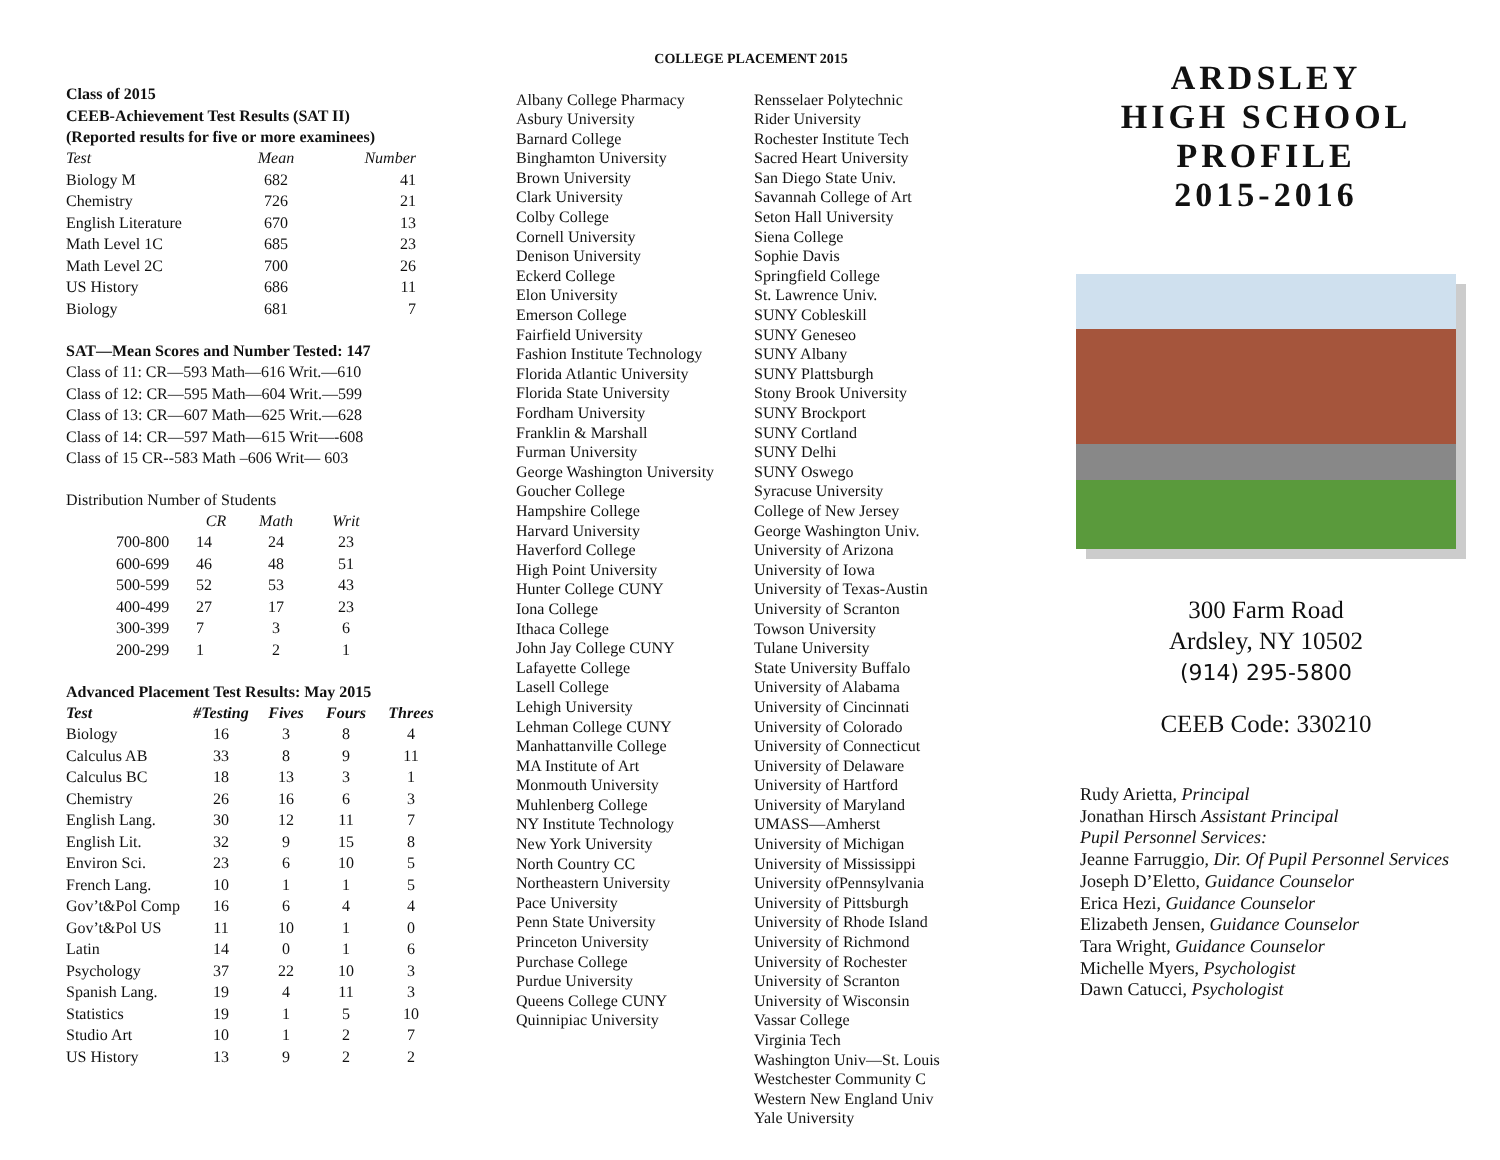Class of 2015
CEEB-Achievement Test Results (SAT II)
(Reported results for five or more examinees)
| Test | Mean | Number |
| --- | --- | --- |
| Biology M | 682 | 41 |
| Chemistry | 726 | 21 |
| English Literature | 670 | 13 |
| Math Level 1C | 685 | 23 |
| Math Level 2C | 700 | 26 |
| US History | 686 | 11 |
| Biology | 681 | 7 |
SAT—Mean Scores and Number Tested: 147
Class of 11: CR—593 Math—616 Writ.—610
Class of 12: CR—595 Math—604 Writ.—599
Class of 13: CR—607 Math—625 Writ.—628
Class of 14: CR—597 Math—615 Writ—-608
Class of 15 CR--583 Math –606 Writ— 603
Distribution Number of Students
| | CR | Math | Writ |
| --- | --- | --- | --- |
| 700-800 | 14 | 24 | 23 |
| 600-699 | 46 | 48 | 51 |
| 500-599 | 52 | 53 | 43 |
| 400-499 | 27 | 17 | 23 |
| 300-399 | 7 | 3 | 6 |
| 200-299 | 1 | 2 | 1 |
Advanced Placement Test Results: May 2015
| Test | #Testing | Fives | Fours | Threes |
| --- | --- | --- | --- | --- |
| Biology | 16 | 3 | 8 | 4 |
| Calculus AB | 33 | 8 | 9 | 11 |
| Calculus BC | 18 | 13 | 3 | 1 |
| Chemistry | 26 | 16 | 6 | 3 |
| English Lang. | 30 | 12 | 11 | 7 |
| English Lit. | 32 | 9 | 15 | 8 |
| Environ Sci. | 23 | 6 | 10 | 5 |
| French Lang. | 10 | 1 | 1 | 5 |
| Gov’t&Pol Comp | 16 | 6 | 4 | 4 |
| Gov’t&Pol US | 11 | 10 | 1 | 0 |
| Latin | 14 | 0 | 1 | 6 |
| Psychology | 37 | 22 | 10 | 3 |
| Spanish Lang. | 19 | 4 | 11 | 3 |
| Statistics | 19 | 1 | 5 | 10 |
| Studio Art | 10 | 1 | 2 | 7 |
| US History | 13 | 9 | 2 | 2 |
COLLEGE PLACEMENT 2015
Albany College Pharmacy
Asbury University
Barnard College
Binghamton University
Brown University
Clark University
Colby College
Cornell University
Denison University
Eckerd College
Elon University
Emerson College
Fairfield University
Fashion Institute Technology
Florida Atlantic University
Florida State University
Fordham University
Franklin & Marshall
Furman University
George Washington University
Goucher College
Hampshire College
Harvard University
Haverford College
High Point University
Hunter College CUNY
Iona College
Ithaca College
John Jay College CUNY
Lafayette College
Lasell College
Lehigh University
Lehman College CUNY
Manhattanville College
MA Institute of Art
Monmouth University
Muhlenberg College
NY Institute Technology
New York University
North Country CC
Northeastern University
Pace University
Penn State University
Princeton University
Purchase College
Purdue University
Queens College CUNY
Quinnipiac University
Rensselaer Polytechnic
Rider University
Rochester Institute Tech
Sacred Heart University
San Diego State Univ.
Savannah College of Art
Seton Hall University
Siena College
Sophie Davis
Springfield College
St. Lawrence Univ.
SUNY Cobleskill
SUNY Geneseo
SUNY Albany
SUNY Plattsburgh
Stony Brook University
SUNY Brockport
SUNY Cortland
SUNY Delhi
SUNY Oswego
Syracuse University
College of New Jersey
George Washington Univ.
University of Arizona
University of Iowa
University of Texas-Austin
University of Scranton
Towson University
Tulane University
State University Buffalo
University of Alabama
University of Cincinnati
University of Colorado
University of Connecticut
University of Delaware
University of Hartford
University of Maryland
UMASS—Amherst
University of Michigan
University of Mississippi
University ofPennsylvania
University of Pittsburgh
University of Rhode Island
University of Richmond
University of Rochester
University of Scranton
University of Wisconsin
Vassar College
Virginia Tech
Washington Univ—St. Louis
Westchester Community C
Western New England Univ
Yale University
ARDSLEY
HIGH SCHOOL
PROFILE
2015-2016
300 Farm Road
Ardsley, NY 10502
(914) 295-5800
CEEB Code: 330210
Rudy Arietta, Principal
Jonathan Hirsch Assistant Principal
Pupil Personnel Services:
Jeanne Farruggio, Dir. Of Pupil Personnel Services
Joseph D’Eletto, Guidance Counselor
Erica Hezi, Guidance Counselor
Elizabeth Jensen, Guidance Counselor
Tara Wright, Guidance Counselor
Michelle Myers, Psychologist
Dawn Catucci, Psychologist